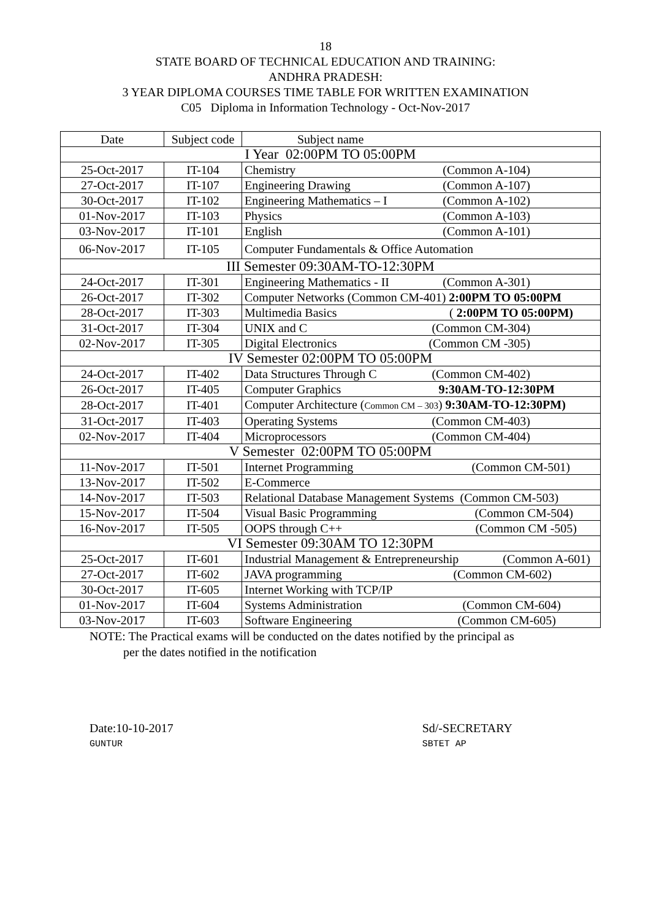18
STATE BOARD OF TECHNICAL EDUCATION AND TRAINING:
ANDHRA PRADESH:
3 YEAR DIPLOMA COURSES TIME TABLE FOR WRITTEN EXAMINATION
C05 Diploma in Information Technology - Oct-Nov-2017
| Date | Subject code | Subject name |
| I Year 02:00PM TO 05:00PM | | |
| 25-Oct-2017 | IT-104 | Chemistry (Common A-104) |
| 27-Oct-2017 | IT-107 | Engineering Drawing (Common A-107) |
| 30-Oct-2017 | IT-102 | Engineering Mathematics – I (Common A-102) |
| 01-Nov-2017 | IT-103 | Physics (Common A-103) |
| 03-Nov-2017 | IT-101 | English (Common A-101) |
| 06-Nov-2017 | IT-105 | Computer Fundamentals & Office Automation |
| III Semester 09:30AM-TO-12:30PM | | |
| 24-Oct-2017 | IT-301 | Engineering Mathematics - II (Common A-301) |
| 26-Oct-2017 | IT-302 | Computer Networks (Common CM-401) 2:00PM TO 05:00PM |
| 28-Oct-2017 | IT-303 | Multimedia Basics ( 2:00PM TO 05:00PM) |
| 31-Oct-2017 | IT-304 | UNIX and C (Common CM-304) |
| 02-Nov-2017 | IT-305 | Digital Electronics (Common CM -305) |
| IV Semester 02:00PM TO 05:00PM | | |
| 24-Oct-2017 | IT-402 | Data Structures Through C (Common CM-402) |
| 26-Oct-2017 | IT-405 | Computer Graphics 9:30AM-TO-12:30PM |
| 28-Oct-2017 | IT-401 | Computer Architecture ( Common CM – 303 ) 9:30AM-TO-12:30PM) |
| 31-Oct-2017 | IT-403 | Operating Systems (Common CM-403) |
| 02-Nov-2017 | IT-404 | Microprocessors (Common CM-404) |
| V Semester 02:00PM TO 05:00PM | | |
| 11-Nov-2017 | IT-501 | Internet Programming (Common CM-501) |
| 13-Nov-2017 | IT-502 | E-Commerce |
| 14-Nov-2017 | IT-503 | Relational Database Management Systems (Common CM-503) |
| 15-Nov-2017 | IT-504 | Visual Basic Programming (Common CM-504) |
| 16-Nov-2017 | IT-505 | OOPS through C++ (Common CM -505) |
| VI Semester 09:30AM TO 12:30PM | | |
| 25-Oct-2017 | IT-601 | Industrial Management & Entrepreneurship (Common A-601) |
| 27-Oct-2017 | IT-602 | JAVA programming (Common CM-602) |
| 30-Oct-2017 | IT-605 | Internet Working with TCP/IP |
| 01-Nov-2017 | IT-604 | Systems Administration (Common CM-604) |
| 03-Nov-2017 | IT-603 | Software Engineering (Common CM-605) |
NOTE: The Practical exams will be conducted on the dates notified by the principal as
per the dates notified in the notification
Date:10-10-2017
GUNTUR
Sd/-SECRETARY
SBTET AP